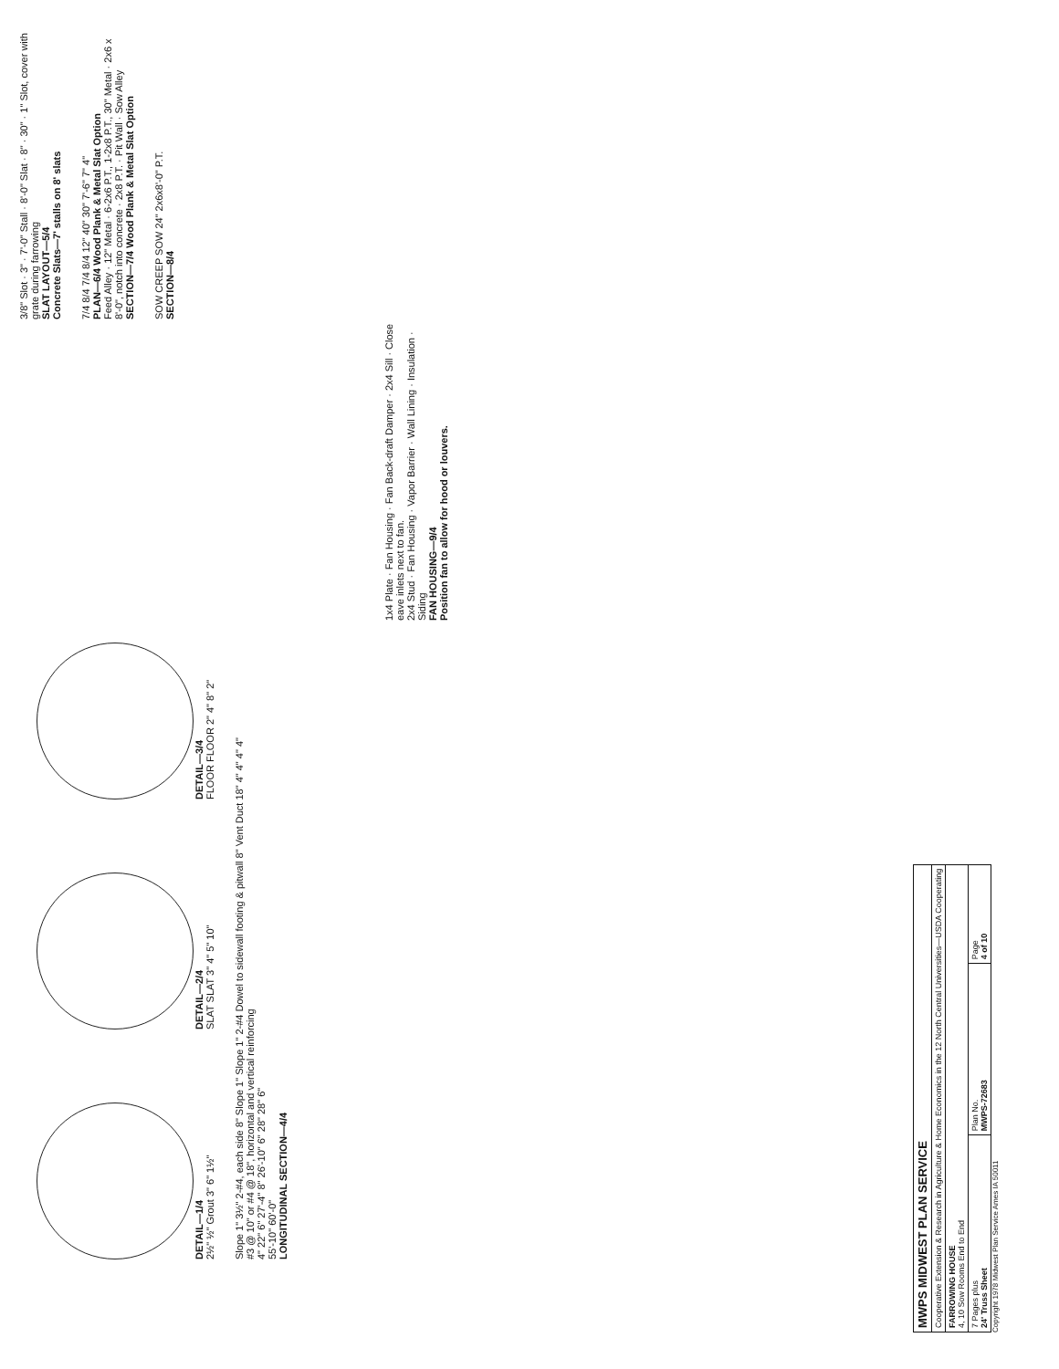DETAIL—1/4
2½" ½" Grout 3" 6" 1½"
DETAIL—2/4
SLAT SLAT 3" 4" 5" 10"
DETAIL—3/4
FLOOR FLOOR 2" 4" 8" 2"
Slope 1" 3½" 2-#4, each side 8" Slope 1" Slope 1" 2-#4 Dowel to sidewall footing & pitwall 8" Vent Duct 18" 4" 4" 4" 4"
#3 @ 10" or #4 @ 18", horizontal and vertical reinforcing
4" 22" 6" 27'-4" 8" 26'-10" 6" 28" 28" 6"
55'-10" 60'-0"
LONGITUDINAL SECTION—4/4
1x4 Plate · Fan Housing · Fan Back-draft Damper · 2x4 Sill · Close eave inlets next to fan.
2x4 Stud · Fan Housing · Vapor Barrier · Wall Lining · Insulation · Siding
FAN HOUSING—9/4
Position fan to allow for hood or louvers.
3/8" Slot · 3" · 7'-0" Stall · 8'-0" Slat · 8" · 30" · 1" Slot, cover with grate during farrowing
SLAT LAYOUT—5/4
Concrete Slats—7' stalls on 8' slats
7/4 8/4 7/4 8/4 12" 40" 30" 7'-6" 7" 4"
PLAN—6/4 Wood Plank & Metal Slat Option
Feed Alley · 12" Metal · 6-2x6 P.T., 1-2x8 P.T., 30" Metal · 2x6 x 8'-0", notch into concrete · 2x8 P.T. · Pit Wall · Sow Alley
SECTION—7/4 Wood Plank & Metal Slat Option
SOW CREEP SOW 24" 2x6x8'-0" P.T.
SECTION—8/4
| MWPS MIDWEST PLAN SERVICE | | |
| Cooperative Extension & Research in Agriculture & Home Economics in the 12 North Central Universities—USDA Cooperating | | |
| FARROWING HOUSE 4, 10 Sow Rooms End to End | | |
| 7 Pages plus 24' Truss Sheet | Plan No. MWPS-72683 | Page 4 of 10 |
Copyright 1978 Midwest Plan Service Ames IA 50011